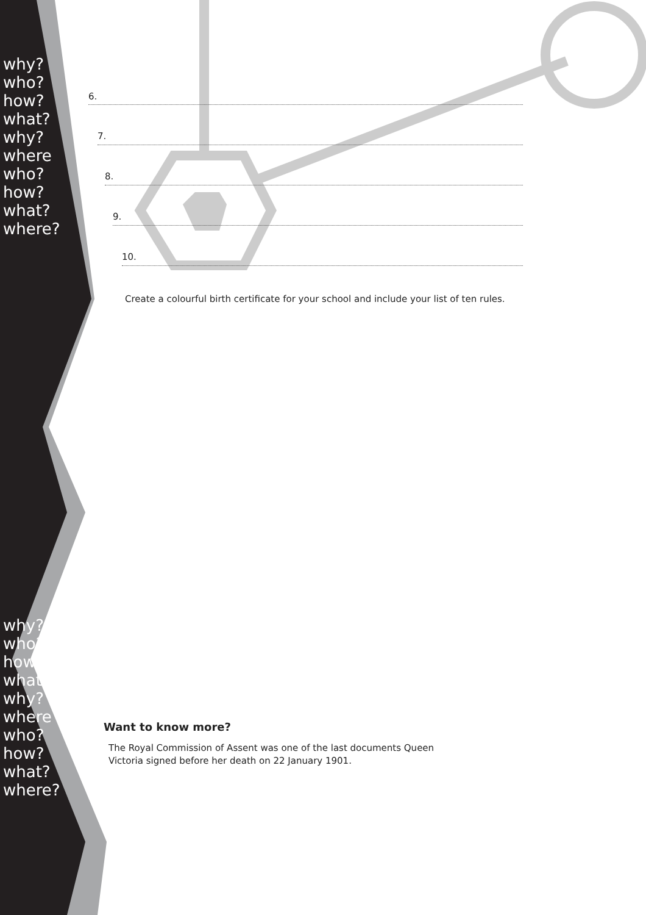why?
who?
how?
what?
why? where
who?
how?
what?
where?
why?
who?
how?
what?
why? where
who?
how?
what?
where?
6.
7.
8.
9.
10.
Create a colourful birth certificate for your school and include your list of ten rules.
Want to know more?
The Royal Commission of Assent was one of the last documents Queen Victoria signed before her death on 22 January 1901.